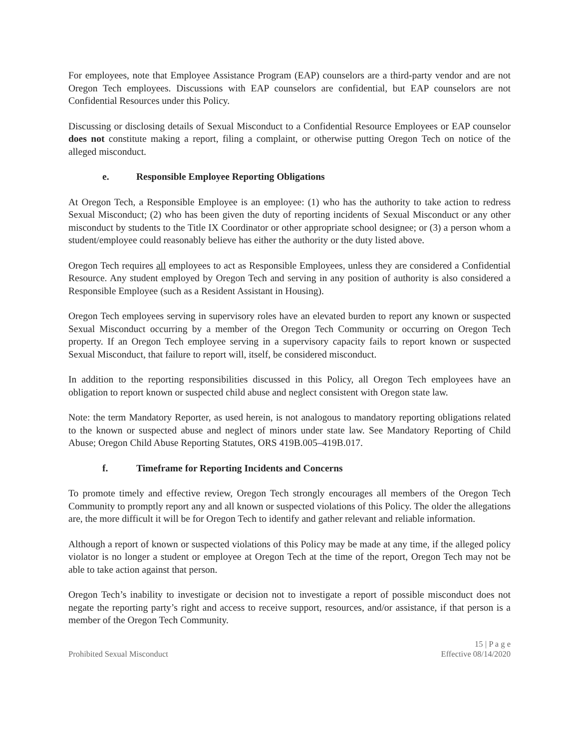For employees, note that Employee Assistance Program (EAP) counselors are a third-party vendor and are not Oregon Tech employees. Discussions with EAP counselors are confidential, but EAP counselors are not Confidential Resources under this Policy.
Discussing or disclosing details of Sexual Misconduct to a Confidential Resource Employees or EAP counselor does not constitute making a report, filing a complaint, or otherwise putting Oregon Tech on notice of the alleged misconduct.
e. Responsible Employee Reporting Obligations
At Oregon Tech, a Responsible Employee is an employee: (1) who has the authority to take action to redress Sexual Misconduct; (2) who has been given the duty of reporting incidents of Sexual Misconduct or any other misconduct by students to the Title IX Coordinator or other appropriate school designee; or (3) a person whom a student/employee could reasonably believe has either the authority or the duty listed above.
Oregon Tech requires all employees to act as Responsible Employees, unless they are considered a Confidential Resource. Any student employed by Oregon Tech and serving in any position of authority is also considered a Responsible Employee (such as a Resident Assistant in Housing).
Oregon Tech employees serving in supervisory roles have an elevated burden to report any known or suspected Sexual Misconduct occurring by a member of the Oregon Tech Community or occurring on Oregon Tech property. If an Oregon Tech employee serving in a supervisory capacity fails to report known or suspected Sexual Misconduct, that failure to report will, itself, be considered misconduct.
In addition to the reporting responsibilities discussed in this Policy, all Oregon Tech employees have an obligation to report known or suspected child abuse and neglect consistent with Oregon state law.
Note: the term Mandatory Reporter, as used herein, is not analogous to mandatory reporting obligations related to the known or suspected abuse and neglect of minors under state law. See Mandatory Reporting of Child Abuse; Oregon Child Abuse Reporting Statutes, ORS 419B.005–419B.017.
f. Timeframe for Reporting Incidents and Concerns
To promote timely and effective review, Oregon Tech strongly encourages all members of the Oregon Tech Community to promptly report any and all known or suspected violations of this Policy. The older the allegations are, the more difficult it will be for Oregon Tech to identify and gather relevant and reliable information.
Although a report of known or suspected violations of this Policy may be made at any time, if the alleged policy violator is no longer a student or employee at Oregon Tech at the time of the report, Oregon Tech may not be able to take action against that person.
Oregon Tech’s inability to investigate or decision not to investigate a report of possible misconduct does not negate the reporting party’s right and access to receive support, resources, and/or assistance, if that person is a member of the Oregon Tech Community.
Prohibited Sexual Misconduct
15 | P a g e
Effective 08/14/2020